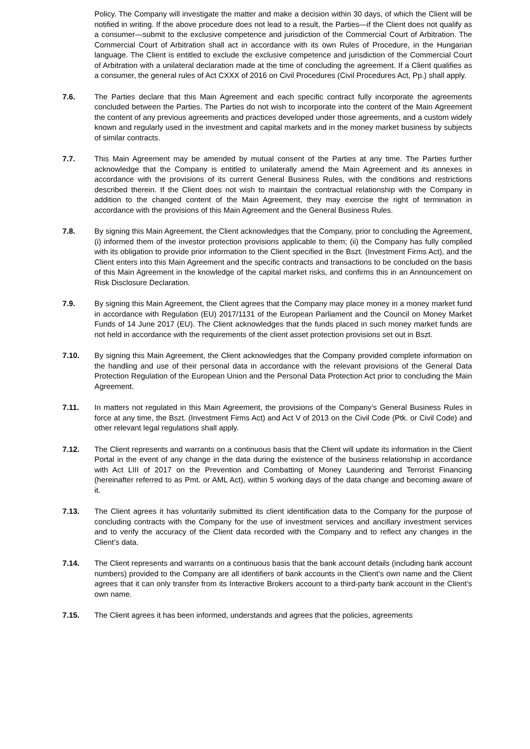Policy. The Company will investigate the matter and make a decision within 30 days, of which the Client will be notified in writing. If the above procedure does not lead to a result, the Parties—if the Client does not qualify as a consumer—submit to the exclusive competence and jurisdiction of the Commercial Court of Arbitration. The Commercial Court of Arbitration shall act in accordance with its own Rules of Procedure, in the Hungarian language. The Client is entitled to exclude the exclusive competence and jurisdiction of the Commercial Court of Arbitration with a unilateral declaration made at the time of concluding the agreement. If a Client qualifies as a consumer, the general rules of Act CXXX of 2016 on Civil Procedures (Civil Procedures Act, Pp.) shall apply.
7.6. The Parties declare that this Main Agreement and each specific contract fully incorporate the agreements concluded between the Parties. The Parties do not wish to incorporate into the content of the Main Agreement the content of any previous agreements and practices developed under those agreements, and a custom widely known and regularly used in the investment and capital markets and in the money market business by subjects of similar contracts.
7.7. This Main Agreement may be amended by mutual consent of the Parties at any time. The Parties further acknowledge that the Company is entitled to unilaterally amend the Main Agreement and its annexes in accordance with the provisions of its current General Business Rules, with the conditions and restrictions described therein. If the Client does not wish to maintain the contractual relationship with the Company in addition to the changed content of the Main Agreement, they may exercise the right of termination in accordance with the provisions of this Main Agreement and the General Business Rules.
7.8. By signing this Main Agreement, the Client acknowledges that the Company, prior to concluding the Agreement, (i) informed them of the investor protection provisions applicable to them; (ii) the Company has fully complied with its obligation to provide prior information to the Client specified in the Bszt. (Investment Firms Act), and the Client enters into this Main Agreement and the specific contracts and transactions to be concluded on the basis of this Main Agreement in the knowledge of the capital market risks, and confirms this in an Announcement on Risk Disclosure Declaration.
7.9. By signing this Main Agreement, the Client agrees that the Company may place money in a money market fund in accordance with Regulation (EU) 2017/1131 of the European Parliament and the Council on Money Market Funds of 14 June 2017 (EU). The Client acknowledges that the funds placed in such money market funds are not held in accordance with the requirements of the client asset protection provisions set out in Bszt.
7.10. By signing this Main Agreement, the Client acknowledges that the Company provided complete information on the handling and use of their personal data in accordance with the relevant provisions of the General Data Protection Regulation of the European Union and the Personal Data Protection Act prior to concluding the Main Agreement.
7.11. In matters not regulated in this Main Agreement, the provisions of the Company’s General Business Rules in force at any time, the Bszt. (Investment Firms Act) and Act V of 2013 on the Civil Code (Ptk. or Civil Code) and other relevant legal regulations shall apply.
7.12. The Client represents and warrants on a continuous basis that the Client will update its information in the Client Portal in the event of any change in the data during the existence of the business relationship in accordance with Act LIII of 2017 on the Prevention and Combatting of Money Laundering and Terrorist Financing (hereinafter referred to as Pmt. or AML Act), within 5 working days of the data change and becoming aware of it.
7.13. The Client agrees it has voluntarily submitted its client identification data to the Company for the purpose of concluding contracts with the Company for the use of investment services and ancillary investment services and to verify the accuracy of the Client data recorded with the Company and to reflect any changes in the Client’s data.
7.14. The Client represents and warrants on a continuous basis that the bank account details (including bank account numbers) provided to the Company are all identifiers of bank accounts in the Client’s own name and the Client agrees that it can only transfer from its Interactive Brokers account to a third-party bank account in the Client’s own name.
7.15. The Client agrees it has been informed, understands and agrees that the policies, agreements